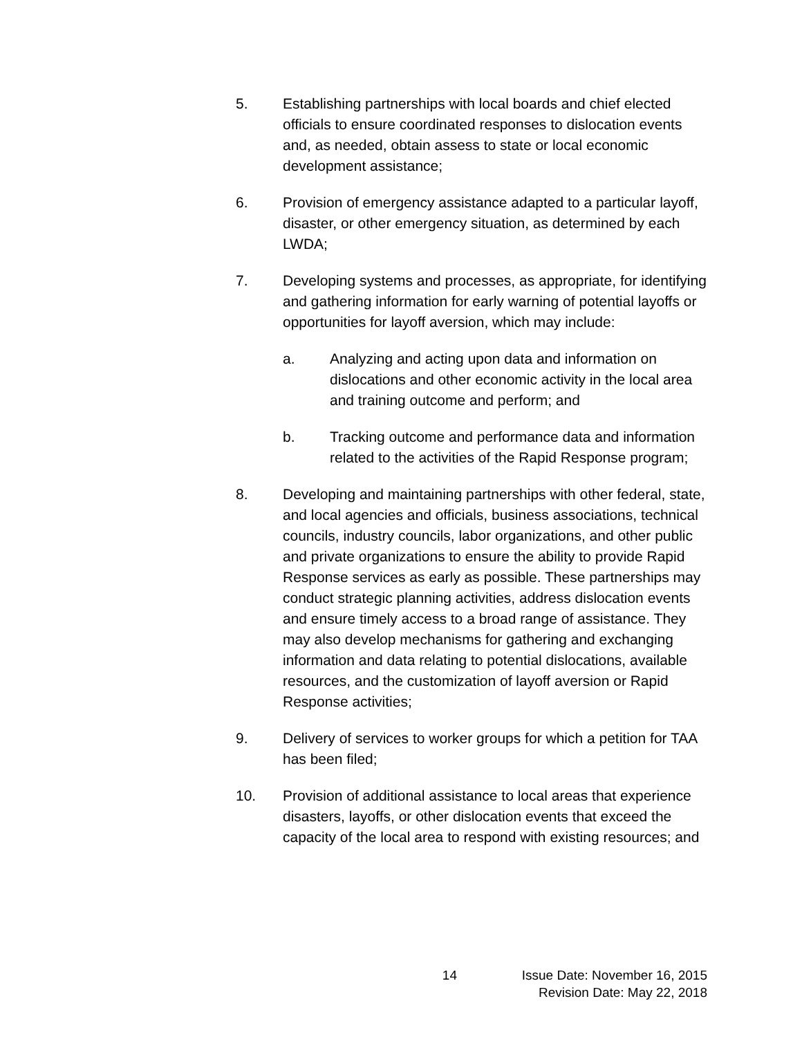5. Establishing partnerships with local boards and chief elected officials to ensure coordinated responses to dislocation events and, as needed, obtain assess to state or local economic development assistance;
6. Provision of emergency assistance adapted to a particular layoff, disaster, or other emergency situation, as determined by each LWDA;
7. Developing systems and processes, as appropriate, for identifying and gathering information for early warning of potential layoffs or opportunities for layoff aversion, which may include:
a. Analyzing and acting upon data and information on dislocations and other economic activity in the local area and training outcome and perform; and
b. Tracking outcome and performance data and information related to the activities of the Rapid Response program;
8. Developing and maintaining partnerships with other federal, state, and local agencies and officials, business associations, technical councils, industry councils, labor organizations, and other public and private organizations to ensure the ability to provide Rapid Response services as early as possible. These partnerships may conduct strategic planning activities, address dislocation events and ensure timely access to a broad range of assistance. They may also develop mechanisms for gathering and exchanging information and data relating to potential dislocations, available resources, and the customization of layoff aversion or Rapid Response activities;
9. Delivery of services to worker groups for which a petition for TAA has been filed;
10. Provision of additional assistance to local areas that experience disasters, layoffs, or other dislocation events that exceed the capacity of the local area to respond with existing resources; and
14 Issue Date: November 16, 2015
Revision Date: May 22, 2018